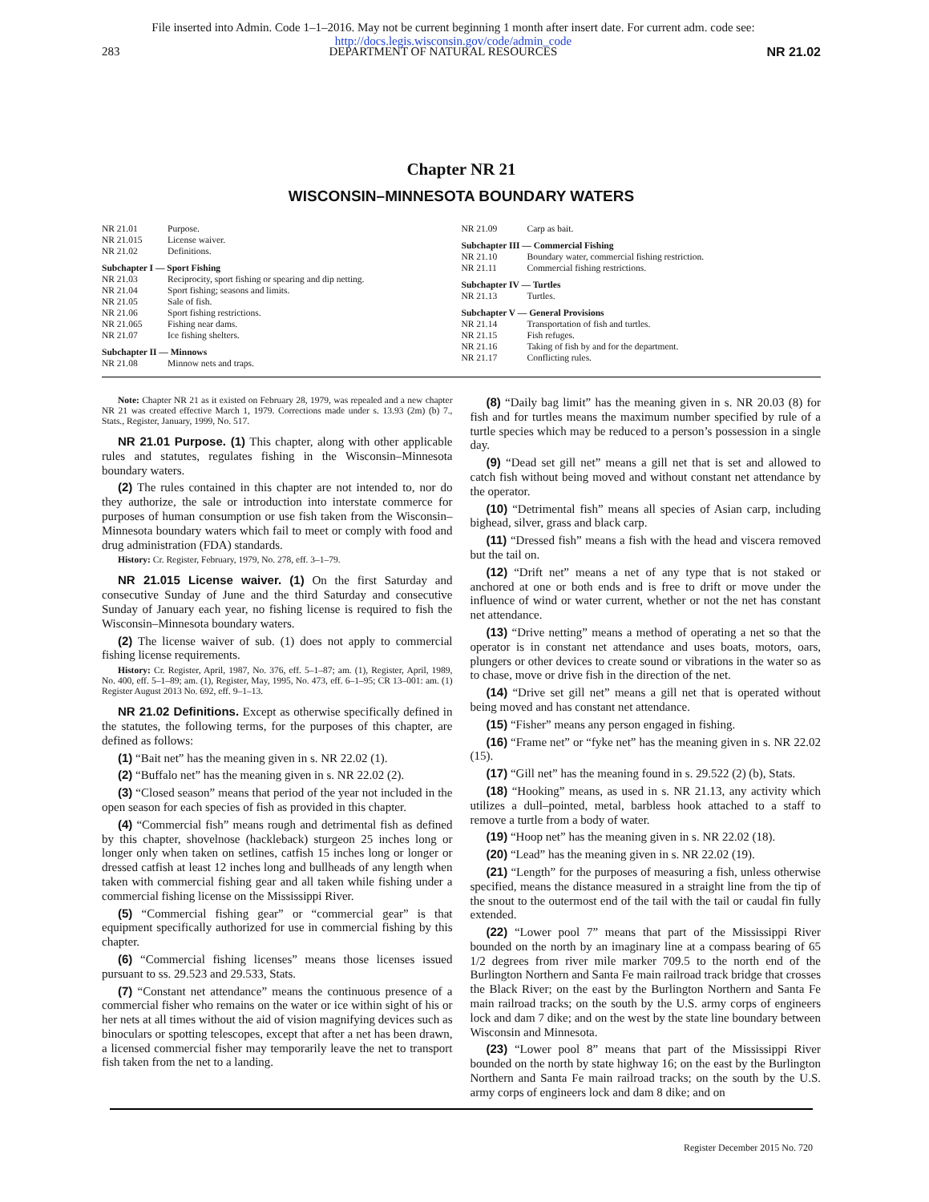File inserted into Admin. Code 1–1–2016. May not be current beginning 1 month after insert date. For current adm. code see:
http://docs.legis.wisconsin.gov/code/admin_code
283 DEPARTMENT OF NATURAL RESOURCES NR 21.02
Chapter NR 21
WISCONSIN–MINNESOTA BOUNDARY WATERS
NR 21.01 Purpose.
NR 21.015 License waiver.
NR 21.02 Definitions.
Subchapter I — Sport Fishing
NR 21.03 Reciprocity, sport fishing or spearing and dip netting.
NR 21.04 Sport fishing; seasons and limits.
NR 21.05 Sale of fish.
NR 21.06 Sport fishing restrictions.
NR 21.065 Fishing near dams.
NR 21.07 Ice fishing shelters.
Subchapter II — Minnows
NR 21.08 Minnow nets and traps.
NR 21.09 Carp as bait.
Subchapter III — Commercial Fishing
NR 21.10 Boundary water, commercial fishing restriction.
NR 21.11 Commercial fishing restrictions.
Subchapter IV — Turtles
NR 21.13 Turtles.
Subchapter V — General Provisions
NR 21.14 Transportation of fish and turtles.
NR 21.15 Fish refuges.
NR 21.16 Taking of fish by and for the department.
NR 21.17 Conflicting rules.
Note: Chapter NR 21 as it existed on February 28, 1979, was repealed and a new chapter NR 21 was created effective March 1, 1979. Corrections made under s. 13.93 (2m) (b) 7., Stats., Register, January, 1999, No. 517.
NR 21.01 Purpose. (1) This chapter, along with other applicable rules and statutes, regulates fishing in the Wisconsin–Minnesota boundary waters.
(2) The rules contained in this chapter are not intended to, nor do they authorize, the sale or introduction into interstate commerce for purposes of human consumption or use fish taken from the Wisconsin–Minnesota boundary waters which fail to meet or comply with food and drug administration (FDA) standards.
History: Cr. Register, February, 1979, No. 278, eff. 3–1–79.
NR 21.015 License waiver. (1) On the first Saturday and consecutive Sunday of June and the third Saturday and consecutive Sunday of January each year, no fishing license is required to fish the Wisconsin–Minnesota boundary waters.
(2) The license waiver of sub. (1) does not apply to commercial fishing license requirements.
History: Cr. Register, April, 1987, No. 376, eff. 5–1–87; am. (1), Register, April, 1989, No. 400, eff. 5–1–89; am. (1), Register, May, 1995, No. 473, eff. 6–1–95; CR 13–001: am. (1) Register August 2013 No. 692, eff. 9–1–13.
NR 21.02 Definitions. Except as otherwise specifically defined in the statutes, the following terms, for the purposes of this chapter, are defined as follows:
(1) “Bait net” has the meaning given in s. NR 22.02 (1).
(2) “Buffalo net” has the meaning given in s. NR 22.02 (2).
(3) “Closed season” means that period of the year not included in the open season for each species of fish as provided in this chapter.
(4) “Commercial fish” means rough and detrimental fish as defined by this chapter, shovelnose (hackleback) sturgeon 25 inches long or longer only when taken on setlines, catfish 15 inches long or longer or dressed catfish at least 12 inches long and bullheads of any length when taken with commercial fishing gear and all taken while fishing under a commercial fishing license on the Mississippi River.
(5) “Commercial fishing gear” or “commercial gear” is that equipment specifically authorized for use in commercial fishing by this chapter.
(6) “Commercial fishing licenses” means those licenses issued pursuant to ss. 29.523 and 29.533, Stats.
(7) “Constant net attendance” means the continuous presence of a commercial fisher who remains on the water or ice within sight of his or her nets at all times without the aid of vision magnifying devices such as binoculars or spotting telescopes, except that after a net has been drawn, a licensed commercial fisher may temporarily leave the net to transport fish taken from the net to a landing.
(8) “Daily bag limit” has the meaning given in s. NR 20.03 (8) for fish and for turtles means the maximum number specified by rule of a turtle species which may be reduced to a person’s possession in a single day.
(9) “Dead set gill net” means a gill net that is set and allowed to catch fish without being moved and without constant net attendance by the operator.
(10) “Detrimental fish” means all species of Asian carp, including bighead, silver, grass and black carp.
(11) “Dressed fish” means a fish with the head and viscera removed but the tail on.
(12) “Drift net” means a net of any type that is not staked or anchored at one or both ends and is free to drift or move under the influence of wind or water current, whether or not the net has constant net attendance.
(13) “Drive netting” means a method of operating a net so that the operator is in constant net attendance and uses boats, motors, oars, plungers or other devices to create sound or vibrations in the water so as to chase, move or drive fish in the direction of the net.
(14) “Drive set gill net” means a gill net that is operated without being moved and has constant net attendance.
(15) “Fisher” means any person engaged in fishing.
(16) “Frame net” or “fyke net” has the meaning given in s. NR 22.02 (15).
(17) “Gill net” has the meaning found in s. 29.522 (2) (b), Stats.
(18) “Hooking” means, as used in s. NR 21.13, any activity which utilizes a dull–pointed, metal, barbless hook attached to a staff to remove a turtle from a body of water.
(19) “Hoop net” has the meaning given in s. NR 22.02 (18).
(20) “Lead” has the meaning given in s. NR 22.02 (19).
(21) “Length” for the purposes of measuring a fish, unless otherwise specified, means the distance measured in a straight line from the tip of the snout to the outermost end of the tail with the tail or caudal fin fully extended.
(22) “Lower pool 7” means that part of the Mississippi River bounded on the north by an imaginary line at a compass bearing of 65 1/2 degrees from river mile marker 709.5 to the north end of the Burlington Northern and Santa Fe main railroad track bridge that crosses the Black River; on the east by the Burlington Northern and Santa Fe main railroad tracks; on the south by the U.S. army corps of engineers lock and dam 7 dike; and on the west by the state line boundary between Wisconsin and Minnesota.
(23) “Lower pool 8” means that part of the Mississippi River bounded on the north by state highway 16; on the east by the Burlington Northern and Santa Fe main railroad tracks; on the south by the U.S. army corps of engineers lock and dam 8 dike; and on
Register December 2015 No. 720